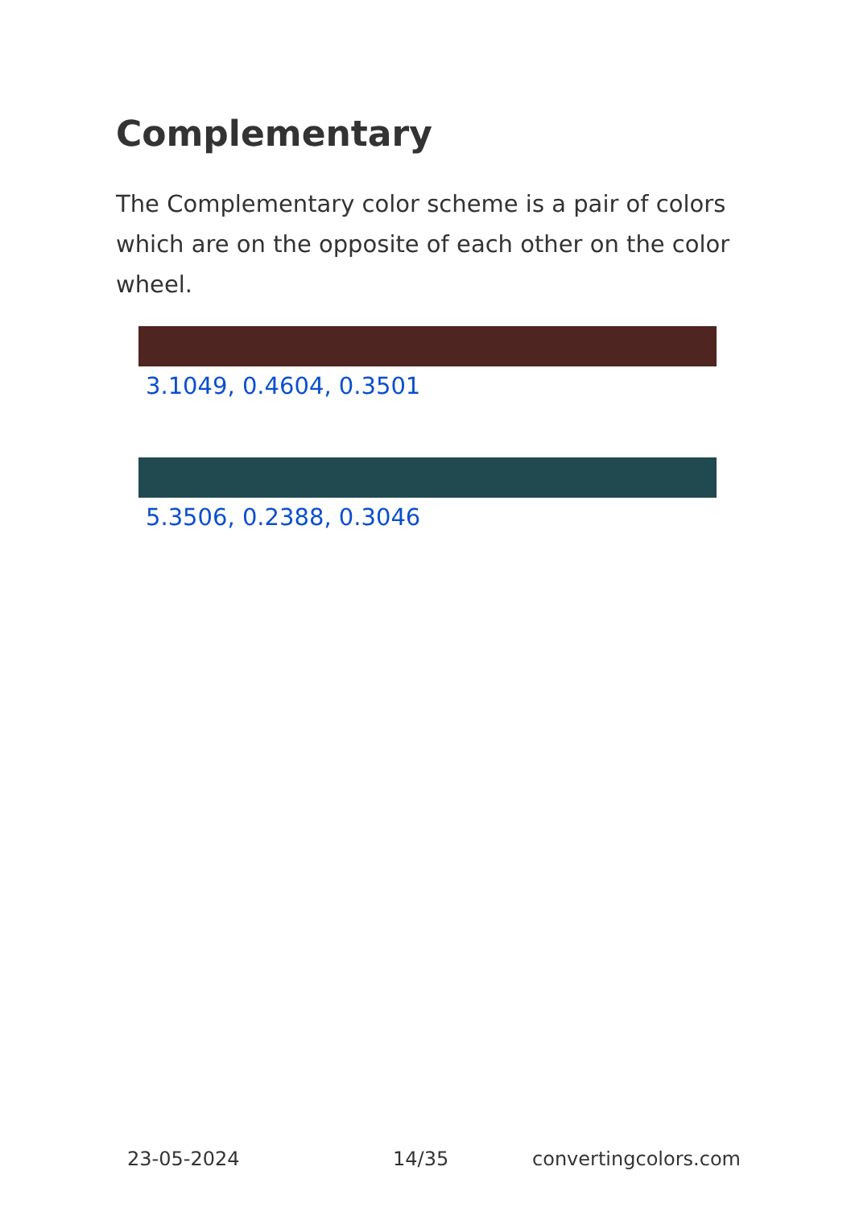Complementary
The Complementary color scheme is a pair of colors which are on the opposite of each other on the color wheel.
3.1049, 0.4604, 0.3501
5.3506, 0.2388, 0.3046
23-05-2024 14/35 convertingcolors.com